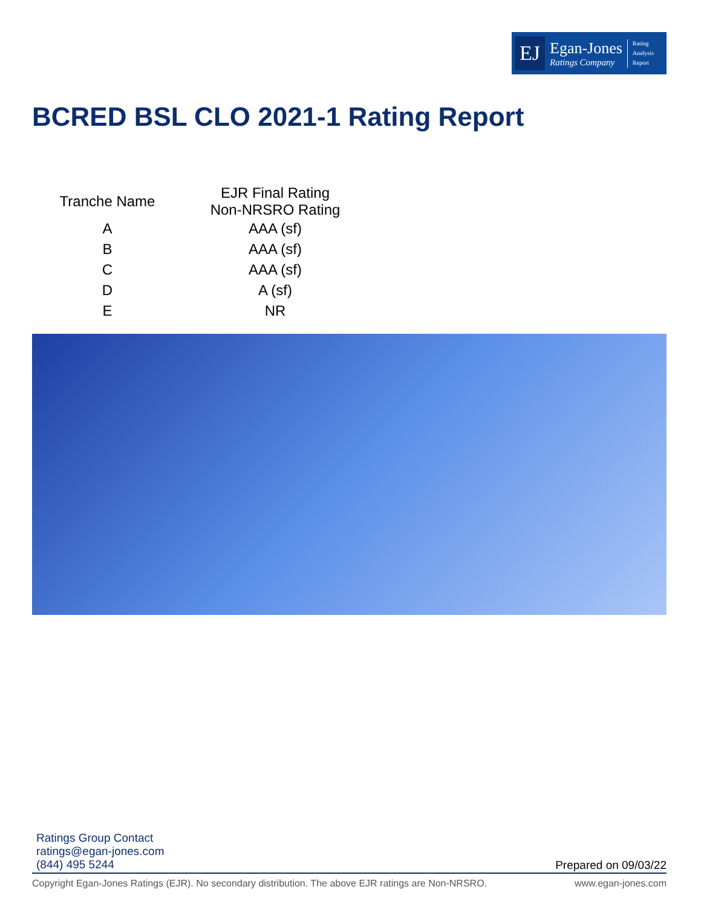EJ
Egan-Jones
Ratings Company
Rating
Analysis
Report
BCRED BSL CLO 2021-1 Rating Report
| Tranche Name | EJR Final Rating Non-NRSRO Rating |
| --- | --- |
| A | AAA (sf) |
| B | AAA (sf) |
| C | AAA (sf) |
| D | A (sf) |
| E | NR |
Ratings Group Contact
ratings@egan-jones.com
(844) 495 5244
Prepared on 09/03/22
Copyright Egan-Jones Ratings (EJR). No secondary distribution. The above EJR ratings are Non-NRSRO. www.egan-jones.com